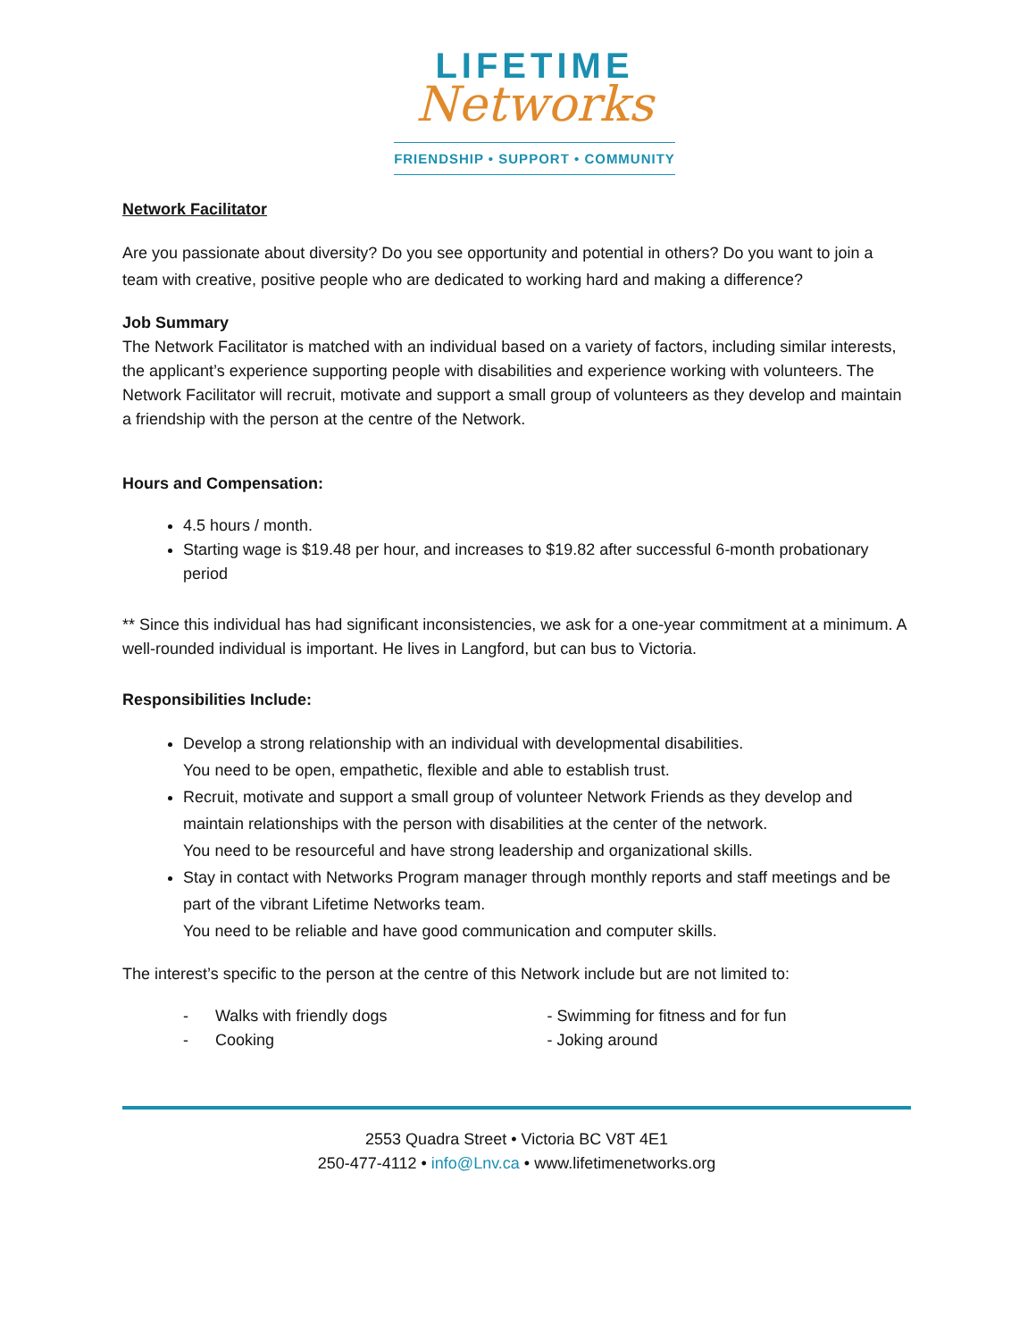LIFETIME
Networks
FRIENDSHIP • SUPPORT • COMMUNITY
Network Facilitator
Are you passionate about diversity? Do you see opportunity and potential in others? Do you want to join a team with creative, positive people who are dedicated to working hard and making a difference?
Job Summary
The Network Facilitator is matched with an individual based on a variety of factors, including similar interests, the applicant’s experience supporting people with disabilities and experience working with volunteers. The Network Facilitator will recruit, motivate and support a small group of volunteers as they develop and maintain a friendship with the person at the centre of the Network.
Hours and Compensation:
4.5 hours / month.
Starting wage is $19.48 per hour, and increases to $19.82 after successful 6-month probationary period
** Since this individual has had significant inconsistencies, we ask for a one-year commitment at a minimum. A well-rounded individual is important. He lives in Langford, but can bus to Victoria.
Responsibilities Include:
Develop a strong relationship with an individual with developmental disabilities.
You need to be open, empathetic, flexible and able to establish trust.
Recruit, motivate and support a small group of volunteer Network Friends as they develop and maintain relationships with the person with disabilities at the center of the network.
You need to be resourceful and have strong leadership and organizational skills.
Stay in contact with Networks Program manager through monthly reports and staff meetings and be part of the vibrant Lifetime Networks team.
You need to be reliable and have good communication and computer skills.
The interest’s specific to the person at the centre of this Network include but are not limited to:
- Walks with friendly dogs - Swimming for fitness and for fun
- Cooking - Joking around
2553 Quadra Street • Victoria BC V8T 4E1
250-477-4112 • info@Lnv.ca • www.lifetimenetworks.org